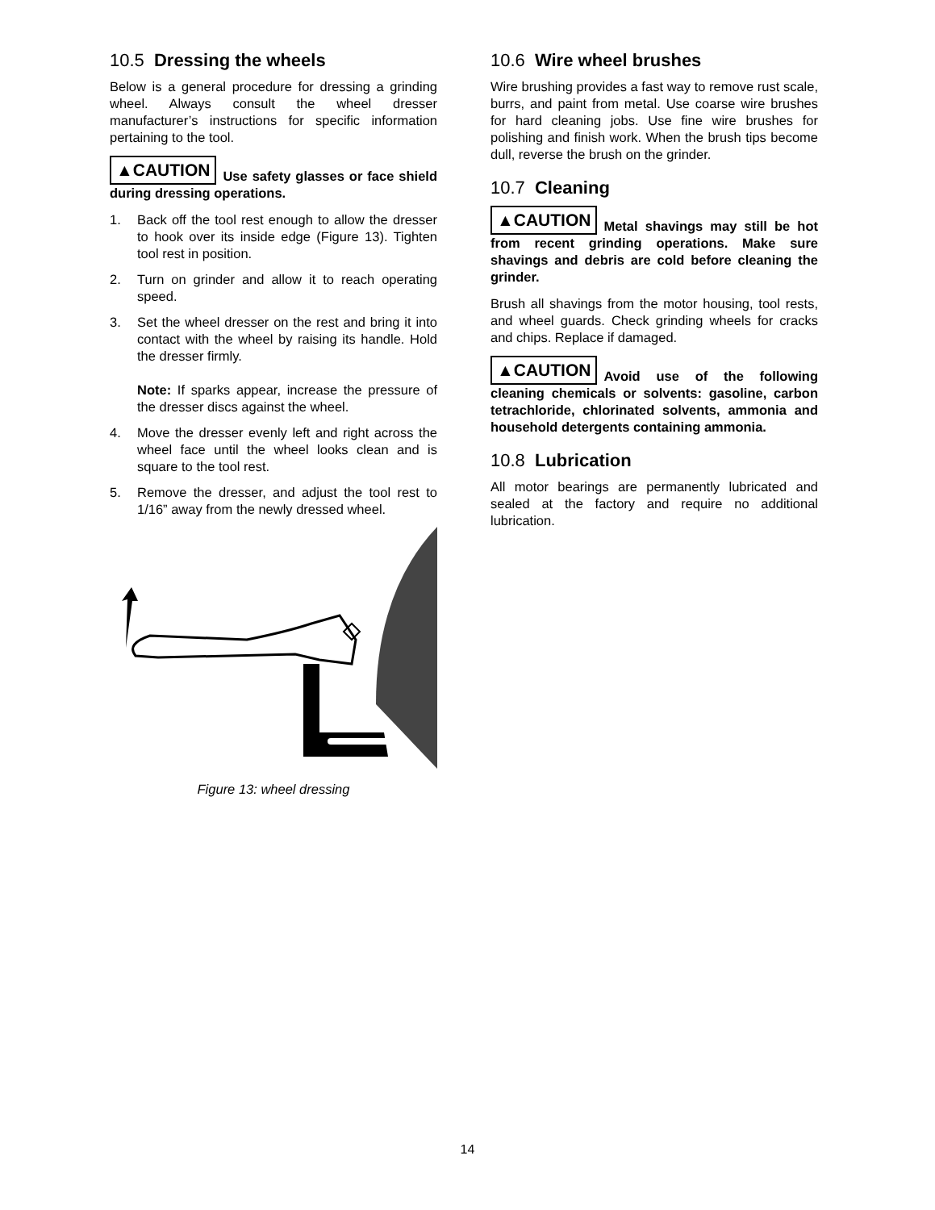10.5 Dressing the wheels
Below is a general procedure for dressing a grinding wheel. Always consult the wheel dresser manufacturer’s instructions for specific information pertaining to the tool.
▲CAUTION Use safety glasses or face shield during dressing operations.
1. Back off the tool rest enough to allow the dresser to hook over its inside edge (Figure 13). Tighten tool rest in position.
2. Turn on grinder and allow it to reach operating speed.
3. Set the wheel dresser on the rest and bring it into contact with the wheel by raising its handle. Hold the dresser firmly.
Note: If sparks appear, increase the pressure of the dresser discs against the wheel.
4. Move the dresser evenly left and right across the wheel face until the wheel looks clean and is square to the tool rest.
5. Remove the dresser, and adjust the tool rest to 1/16” away from the newly dressed wheel.
Figure 13: wheel dressing
10.6 Wire wheel brushes
Wire brushing provides a fast way to remove rust scale, burrs, and paint from metal. Use coarse wire brushes for hard cleaning jobs. Use fine wire brushes for polishing and finish work. When the brush tips become dull, reverse the brush on the grinder.
10.7 Cleaning
▲CAUTION Metal shavings may still be hot from recent grinding operations. Make sure shavings and debris are cold before cleaning the grinder.
Brush all shavings from the motor housing, tool rests, and wheel guards. Check grinding wheels for cracks and chips. Replace if damaged.
▲CAUTION Avoid use of the following cleaning chemicals or solvents: gasoline, carbon tetrachloride, chlorinated solvents, ammonia and household detergents containing ammonia.
10.8 Lubrication
All motor bearings are permanently lubricated and sealed at the factory and require no additional lubrication.
14